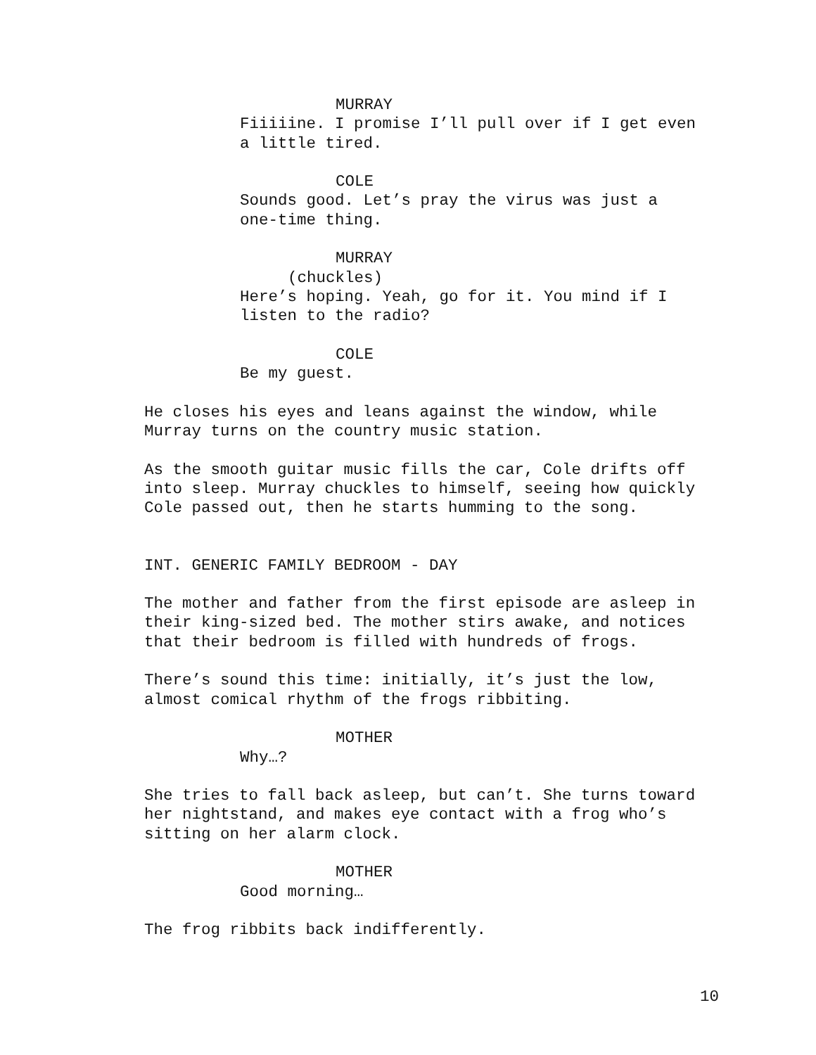MURRAY
Fiiiiine. I promise I’ll pull over if I get even a little tired.
COLE
Sounds good. Let’s pray the virus was just a one-time thing.
MURRAY
(chuckles)
Here’s hoping. Yeah, go for it. You mind if I listen to the radio?
COLE
Be my guest.
He closes his eyes and leans against the window, while Murray turns on the country music station.
As the smooth guitar music fills the car, Cole drifts off into sleep. Murray chuckles to himself, seeing how quickly Cole passed out, then he starts humming to the song.
INT. GENERIC FAMILY BEDROOM - DAY
The mother and father from the first episode are asleep in their king-sized bed. The mother stirs awake, and notices that their bedroom is filled with hundreds of frogs.
There’s sound this time: initially, it’s just the low, almost comical rhythm of the frogs ribbiting.
MOTHER
Why…?
She tries to fall back asleep, but can’t. She turns toward her nightstand, and makes eye contact with a frog who’s sitting on her alarm clock.
MOTHER
Good morning…
The frog ribbits back indifferently.
10